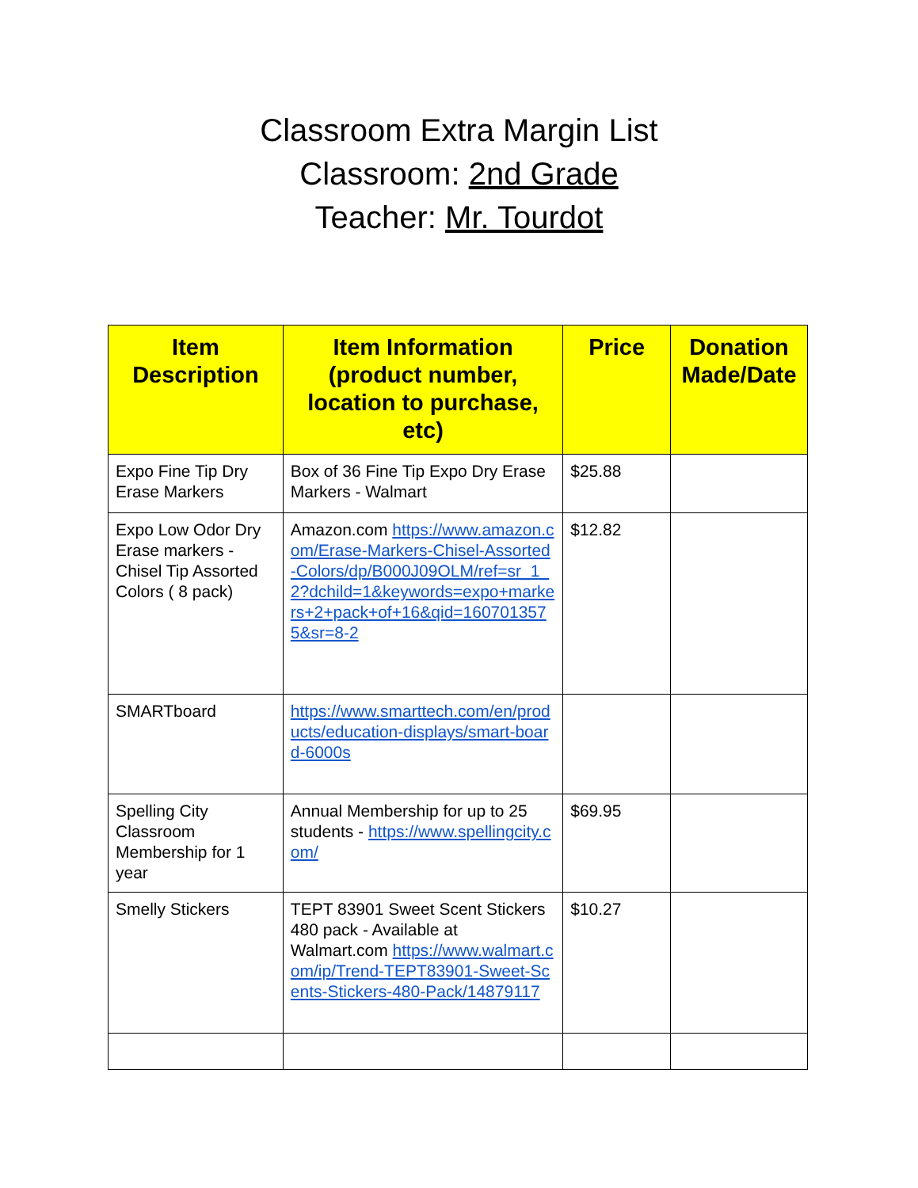Classroom Extra Margin List
Classroom: 2nd Grade
Teacher: Mr. Tourdot
| Item Description | Item Information (product number, location to purchase, etc) | Price | Donation Made/Date |
| --- | --- | --- | --- |
| Expo Fine Tip Dry Erase Markers | Box of 36 Fine Tip Expo Dry Erase Markers - Walmart | $25.88 | |
| Expo Low Odor Dry Erase markers - Chisel Tip Assorted Colors ( 8 pack) | Amazon.com https://www.amazon.com/Erase-Markers-Chisel-Assorted-Colors/dp/B000J09OLM/ref=sr_1_2?dchild=1&keywords=expo+markers+2+pack+of+16&qid=1607013575&sr=8-2 | $12.82 | |
| SMARTboard | https://www.smarttech.com/en/products/education-displays/smart-board-6000s | | |
| Spelling City Classroom Membership for 1 year | Annual Membership for up to 25 students - https://www.spellingcity.com/ | $69.95 | |
| Smelly Stickers | TEPT 83901 Sweet Scent Stickers 480 pack - Available at Walmart.com https://www.walmart.com/ip/Trend-TEPT83901-Sweet-Scents-Stickers-480-Pack/14879117 | $10.27 | |